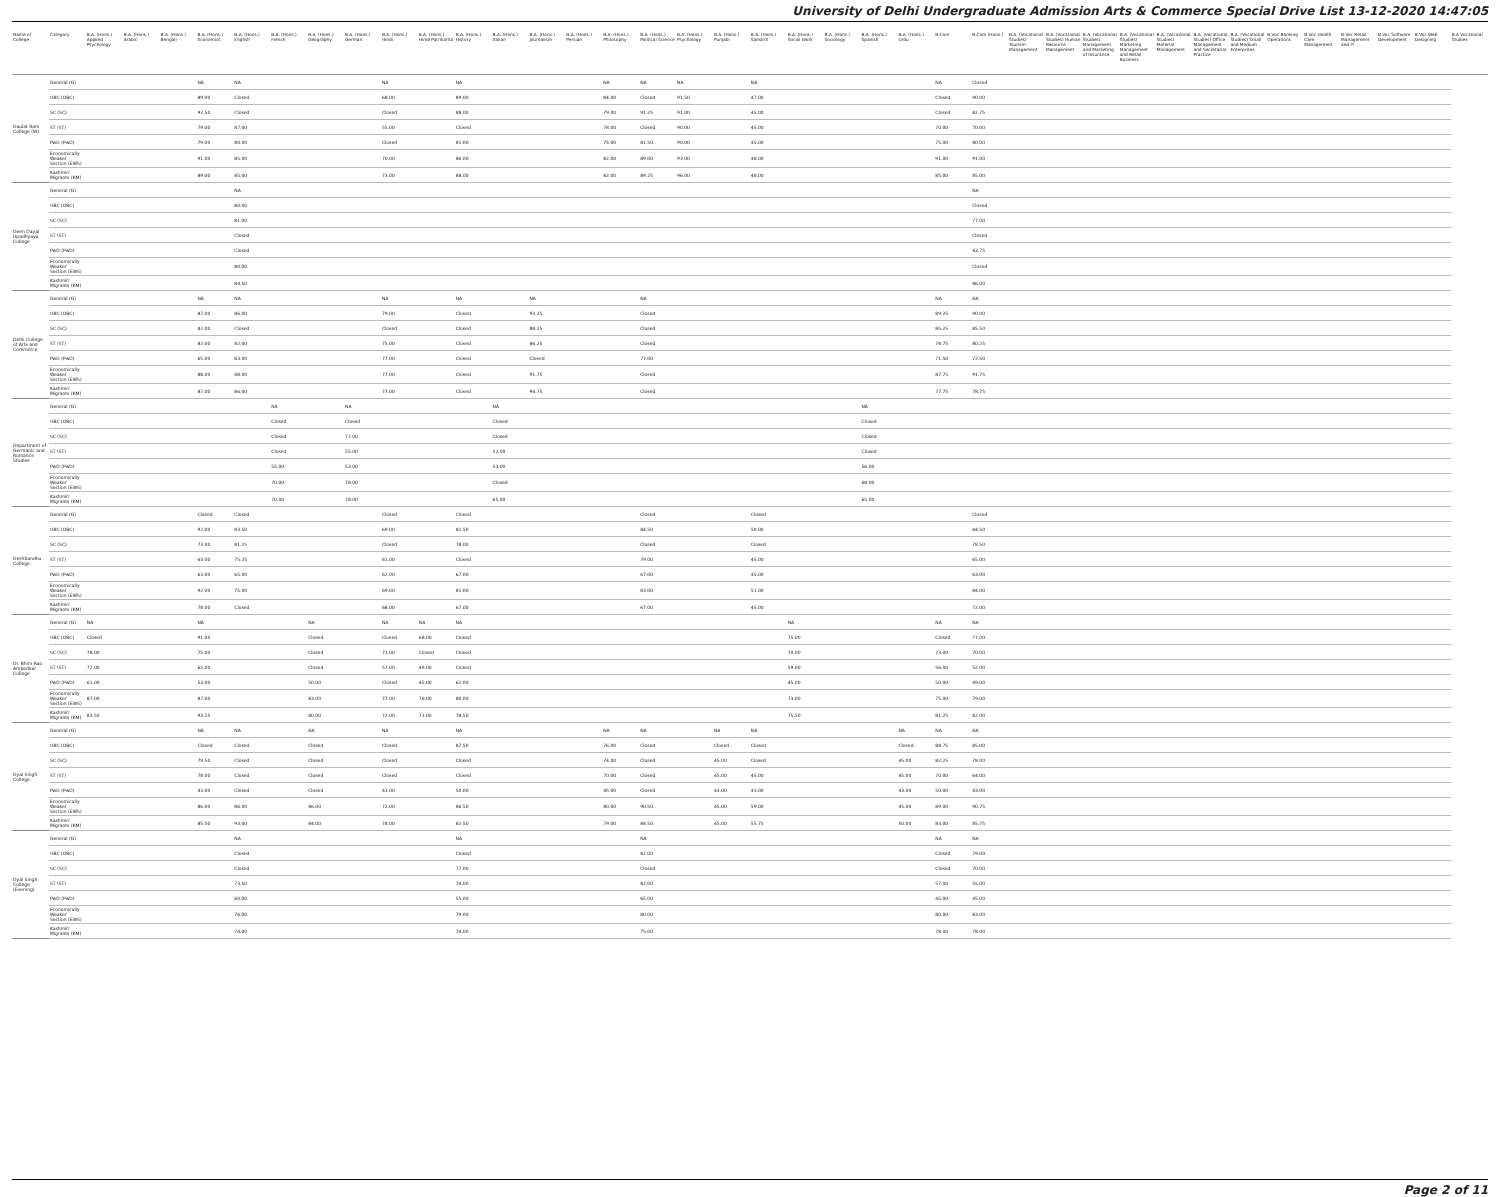University of Delhi Undergraduate Admission Arts & Commerce Special Drive List 13-12-2020 14:47:05
| Name of College | Category | B.A. (Hons.) Applied Psychology | B.A. (Hons.) Arabic | B.A. (Hons.) Bengali | B.A. (Hons.) Economics | B.A. (Hons.) English | B.A. (Hons.) French | B.A. (Hons.) Geography | B.A. (Hons.) German | B.A. (Hons.) Hindi | B.A. (Hons.) Hindi Patrikarita | B.A. (Hons.) History | B.A. (Hons.) Italian | B.A. (Hons.) Journalism | B.A. (Hons.) Persian | B.A. (Hons.) Philosophy | B.A. (Hons.) Political Science | B.A. (Hons.) Psychology | B.A. (Hons.) Punjabi | B.A. (Hons.) Sanskrit | B.A. (Hons.) Social Work | B.A. (Hons.) Sociology | B.A. (Hons.) Spanish | B.A. (Hons.) Urdu | B.Com | B.Com (Hons.) | B.A. (Vocational Studies) Tourism Management | B.A. (Vocational Studies) Human Resource Management | B.A. (Vocational Studies) Management and Marketing of Insurance | B.A. (Vocational Studies) Marketing Management and Retail Business | B.A. (Vocational Studies) Material Management | B.A. (Vocational Studies) Office Management and Secretarial Practice | B.A. (Vocational Studies) Small and Medium Enterprises | B.Voc Banking Operations | B.Voc Health Care Management | B.Voc Retail Management and IT | B.Voc Software Development | B.Voc Web Designing | B.A Vocational Studies |
| --- | --- | --- | --- | --- | --- | --- | --- | --- | --- | --- | --- | --- | --- | --- | --- | --- | --- | --- | --- | --- | --- | --- | --- | --- | --- | --- | --- | --- | --- | --- | --- | --- | --- | --- | --- | --- | --- | --- | --- |
| Daulat Ram College (W) | General (G) | | | | NA | NA | | | | NA | | NA | | | | NA | NA | NA | | NA | | | | | NA | Closed | | | | | | | | | | | | | |
| | OBC (OBC) | | | | 89.00 | Closed | | | | 68.00 | | 89.00 | | | | 84.00 | Closed | 91.50 | | 47.00 | | | | | Closed | 90.00 | | | | | | | | | | | | | |
| | SC (SC) | | | | 92.50 | Closed | | | | Closed | | 88.00 | | | | 79.00 | 91.25 | 91.00 | | 45.00 | | | | | Closed | 82.75 | | | | | | | | | | | | | |
| | ST (ST) | | | | 79.00 | 87.00 | | | | 55.00 | | Closed | | | | 78.00 | Closed | 90.00 | | 45.00 | | | | | 70.00 | 70.00 | | | | | | | | | | | | | |
| | PwD (PwD) | | | | 79.00 | 80.00 | | | | Closed | | 81.00 | | | | 75.00 | 81.50 | 90.00 | | 45.00 | | | | | 75.00 | 80.00 | | | | | | | | | | | | | |
| | Economically Weaker Section (EWS) | | | | 91.00 | 85.00 | | | | 70.00 | | 86.00 | | | | 82.00 | 89.00 | 93.00 | | 48.00 | | | | | 91.00 | 91.00 | | | | | | | | | | | | | |
| | Kashmiri Migrants (KM) | | | | 89.00 | 85.00 | | | | 73.00 | | 88.00 | | | | 82.00 | 89.25 | 96.00 | | 48.00 | | | | | 85.00 | 85.00 | | | | | | | | | | | | | |
| Deen Dayal Upadhyaya College | General (G) | | | | | NA | | | | | | | | | | | | | | | | | | | | NA | | | | | | | | | | | | | |
| | OBC (OBC) | | | | | 80.00 | | | | | | | | | | | | | | | | | | | | Closed | | | | | | | | | | | | | |
| | SC (SC) | | | | | 81.00 | | | | | | | | | | | | | | | | | | | | 77.00 | | | | | | | | | | | | | |
| | ST (ST) | | | | | Closed | | | | | | | | | | | | | | | | | | | | Closed | | | | | | | | | | | | | |
| | PwD (PwD) | | | | | Closed | | | | | | | | | | | | | | | | | | | | 43.75 | | | | | | | | | | | | | |
| | Economically Weaker Section (EWS) | | | | | 80.00 | | | | | | | | | | | | | | | | | | | | Closed | | | | | | | | | | | | | |
| | Kashmiri Migrants (KM) | | | | | 84.50 | | | | | | | | | | | | | | | | | | | | 86.00 | | | | | | | | | | | | | |
| Delhi College of Arts and Commerce | General (G) | | | | NA | NA | | | | NA | | NA | | NA | | | NA | | | | | | | | NA | NA | | | | | | | | | | | | | |
| | OBC (OBC) | | | | 87.00 | 86.00 | | | | 79.00 | | Closed | | 93.25 | | | Closed | | | | | | | | 89.25 | 90.00 | | | | | | | | | | | | | |
| | SC (SC) | | | | 82.00 | Closed | | | | Closed | | Closed | | 88.25 | | | Closed | | | | | | | | 85.25 | 85.50 | | | | | | | | | | | | | |
| | ST (ST) | | | | 82.00 | 82.00 | | | | 75.00 | | Closed | | 86.25 | | | Closed | | | | | | | | 78.75 | 80.25 | | | | | | | | | | | | | |
| | PwD (PwD) | | | | 65.00 | 83.00 | | | | 77.00 | | Closed | | Closed | | | 77.00 | | | | | | | | 71.50 | 72.50 | | | | | | | | | | | | | |
| | Economically Weaker Section (EWS) | | | | 88.00 | 88.00 | | | | 77.00 | | Closed | | 91.75 | | | Closed | | | | | | | | 87.75 | 91.75 | | | | | | | | | | | | | |
| | Kashmiri Migrants (KM) | | | | 87.00 | 86.00 | | | | 77.00 | | Closed | | 94.75 | | | Closed | | | | | | | | 77.75 | 78.75 | | | | | | | | | | | | | |
| Department of Germanic and Romance Studies | General (G) | | | | | | NA | | NA | | | | NA | | | | | | | | | | NA | | | | | | | | | | | | | | | | |
| | OBC (OBC) | | | | | | Closed | | Closed | | | | Closed | | | | | | | | | | Closed | | | | | | | | | | | | | | | | |
| | SC (SC) | | | | | | Closed | | 72.00 | | | | Closed | | | | | | | | | | Closed | | | | | | | | | | | | | | | | |
| | ST (ST) | | | | | | Closed | | 55.00 | | | | 52.00 | | | | | | | | | | Closed | | | | | | | | | | | | | | | | |
| | PwD (PwD) | | | | | | 55.00 | | 53.00 | | | | 53.00 | | | | | | | | | | 56.00 | | | | | | | | | | | | | | | | |
| | Economically Weaker Section (EWS) | | | | | | 70.00 | | 78.00 | | | | Closed | | | | | | | | | | 68.00 | | | | | | | | | | | | | | | | |
| | Kashmiri Migrants (KM) | | | | | | 70.00 | | 78.00 | | | | 65.00 | | | | | | | | | | 65.00 | | | | | | | | | | | | | | | | |
| Deshbandhu College | General (G) | | | | Closed | Closed | | | | Closed | | Closed | | | | | Closed | | | Closed | | | | | | Closed | | | | | | | | | | | | | |
| | OBC (OBC) | | | | 92.00 | 83.50 | | | | 69.00 | | 81.50 | | | | | 84.50 | | | 50.00 | | | | | | 84.50 | | | | | | | | | | | | | |
| | SC (SC) | | | | 73.00 | 81.25 | | | | Closed | | 78.00 | | | | | Closed | | | Closed | | | | | | 78.50 | | | | | | | | | | | | | |
| | ST (ST) | | | | 63.00 | 75.25 | | | | 61.00 | | Closed | | | | | 79.00 | | | 45.00 | | | | | | 65.00 | | | | | | | | | | | | | |
| | PwD (PwD) | | | | 63.00 | 65.00 | | | | 62.00 | | 67.00 | | | | | 67.00 | | | 45.00 | | | | | | 63.00 | | | | | | | | | | | | | |
| | Economically Weaker Section (EWS) | | | | 92.00 | 75.00 | | | | 69.00 | | 81.00 | | | | | 83.00 | | | 51.00 | | | | | | 84.00 | | | | | | | | | | | | | |
| | Kashmiri Migrants (KM) | | | | 78.00 | Closed | | | | 68.00 | | 67.00 | | | | | 67.00 | | | 45.00 | | | | | | 72.00 | | | | | | | | | | | | | |
| Dr. Bhim Rao Ambedkar College | General (G) | NA | | | NA | | | NA | | NA | NA | NA | | | | | | | | | NA | | | | NA | NA | | | | | | | | | | | | | |
| | OBC (OBC) | Closed | | | 91.00 | | | Closed | | Closed | 68.00 | Closed | | | | | | | | | 75.00 | | | | Closed | 77.00 | | | | | | | | | | | | | |
| | SC (SC) | 78.00 | | | 75.00 | | | Closed | | 71.00 | Closed | Closed | | | | | | | | | 70.00 | | | | 73.00 | 70.00 | | | | | | | | | | | | | |
| | ST (ST) | 72.00 | | | 65.00 | | | Closed | | 57.00 | 49.00 | Closed | | | | | | | | | 59.00 | | | | 56.00 | 52.00 | | | | | | | | | | | | | |
| | PwD (PwD) | 61.00 | | | 53.00 | | | 50.00 | | Closed | 45.00 | 62.00 | | | | | | | | | 45.00 | | | | 50.00 | 49.00 | | | | | | | | | | | | | |
| | Economically Weaker Section (EWS) | 87.00 | | | 87.00 | | | 83.00 | | 77.00 | 76.00 | 80.00 | | | | | | | | | 73.00 | | | | 75.00 | 79.00 | | | | | | | | | | | | | |
| | Kashmiri Migrants (KM) | 83.50 | | | 93.25 | | | 80.00 | | 72.00 | 71.00 | 78.50 | | | | | | | | | 75.50 | | | | 81.25 | 82.00 | | | | | | | | | | | | | |
| Dyal Singh College | General (G) | | | | NA | NA | | NA | | NA | | NA | | | | NA | NA | | NA | NA | | | | NA | NA | NA | | | | | | | | | | | | | |
| | OBC (OBC) | | | | Closed | Closed | | Closed | | Closed | | 87.50 | | | | 76.00 | Closed | | Closed | Closed | | | | Closed | 88.75 | 85.00 | | | | | | | | | | | | | |
| | SC (SC) | | | | 79.50 | Closed | | Closed | | Closed | | Closed | | | | 74.00 | Closed | | 45.00 | Closed | | | | 45.00 | 82.25 | 78.00 | | | | | | | | | | | | | |
| | ST (ST) | | | | 78.00 | Closed | | Closed | | Closed | | Closed | | | | 70.00 | Closed | | 45.00 | 45.00 | | | | 45.00 | 70.00 | 64.00 | | | | | | | | | | | | | |
| | PwD (PwD) | | | | 43.00 | Closed | | Closed | | 43.00 | | 50.00 | | | | 45.00 | Closed | | 43.00 | 43.00 | | | | 43.00 | 50.00 | 43.00 | | | | | | | | | | | | | |
| | Economically Weaker Section (EWS) | | | | 86.00 | 86.00 | | 86.00 | | 72.00 | | 86.50 | | | | 80.00 | 90.50 | | 45.00 | 59.00 | | | | 45.00 | 89.00 | 90.75 | | | | | | | | | | | | | |
| | Kashmiri Migrants (KM) | | | | 85.50 | 93.00 | | 84.00 | | 78.00 | | 82.50 | | | | 79.00 | 84.50 | | 45.00 | 55.75 | | | | 50.00 | 83.00 | 85.75 | | | | | | | | | | | | | |
| Dyal Singh College (Evening) | General (G) | | | | | NA | | | | | | NA | | | | | NA | | | | | | | | NA | NA | | | | | | | | | | | | | |
| | OBC (OBC) | | | | | Closed | | | | | | Closed | | | | | 82.00 | | | | | | | | Closed | 79.00 | | | | | | | | | | | | | |
| | SC (SC) | | | | | Closed | | | | | | 77.00 | | | | | Closed | | | | | | | | Closed | 70.00 | | | | | | | | | | | | | |
| | ST (ST) | | | | | 73.50 | | | | | | 74.00 | | | | | 82.00 | | | | | | | | 57.00 | 55.00 | | | | | | | | | | | | | |
| | PwD (PwD) | | | | | 60.00 | | | | | | 55.00 | | | | | 65.00 | | | | | | | | 45.00 | 45.00 | | | | | | | | | | | | | |
| | Economically Weaker Section (EWS) | | | | | 76.00 | | | | | | 79.00 | | | | | 80.00 | | | | | | | | 80.00 | 83.00 | | | | | | | | | | | | | |
| | Kashmiri Migrants (KM) | | | | | 74.00 | | | | | | 74.00 | | | | | 75.00 | | | | | | | | 78.00 | 78.00 | | | | | | | | | | | | | |
Page 2 of 11